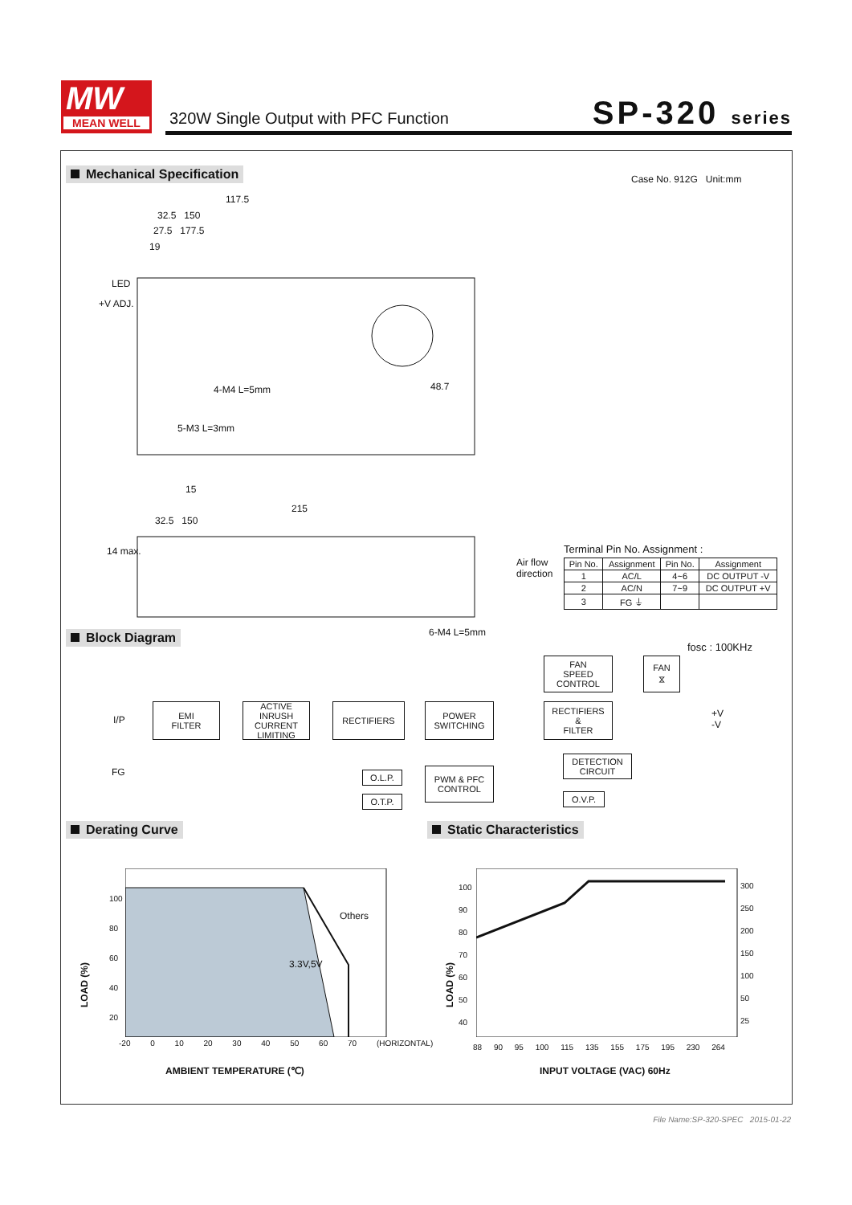MW
MEAN WELL
320W Single Output with PFC Function
SP-320 series
Mechanical Specification Case No. 912G Unit:mm
117.5
32.5 150
27.5 177.5
19
LED
+V ADJ.
4-M4 L=5mm
5-M3 L=3mm
48.7
15
215
32.5 150
14 max.
6-M4 L=5mm
Air flow
direction
Terminal Pin No. Assignment :
| Pin No. | Assignment | Pin No. | Assignment |
| --- | --- | --- | --- |
| 1 | AC/L | 4~6 | DC OUTPUT -V |
| 2 | AC/N | 7~9 | DC OUTPUT +V |
| 3 | FG ⏚ | | |
Block Diagram
fosc : 100KHz
I/P
FG
EMI
FILTER
ACTIVE
INRUSH
CURRENT
LIMITING
RECTIFIERS
POWER
SWITCHING
FAN
SPEED
CONTROL
FAN
⧖
RECTIFIERS
&
FILTER
+V
-V
O.L.P.
O.T.P.
PWM & PFC
CONTROL
DETECTION
CIRCUIT
O.V.P.
Derating Curve Static Characteristics
100
80
60
40
20
LOAD (%)
Others
3.3V,5V
-20 0 10 20 30 40 50 60 70 (HORIZONTAL)
AMBIENT TEMPERATURE (℃)
100
90
80
70
60
50
40
300
250
200
150
100
50
25
LOAD (%)
88 90 95 100 115 135 155 175 195 230 264
INPUT VOLTAGE (VAC) 60Hz
File Name:SP-320-SPEC 2015-01-22